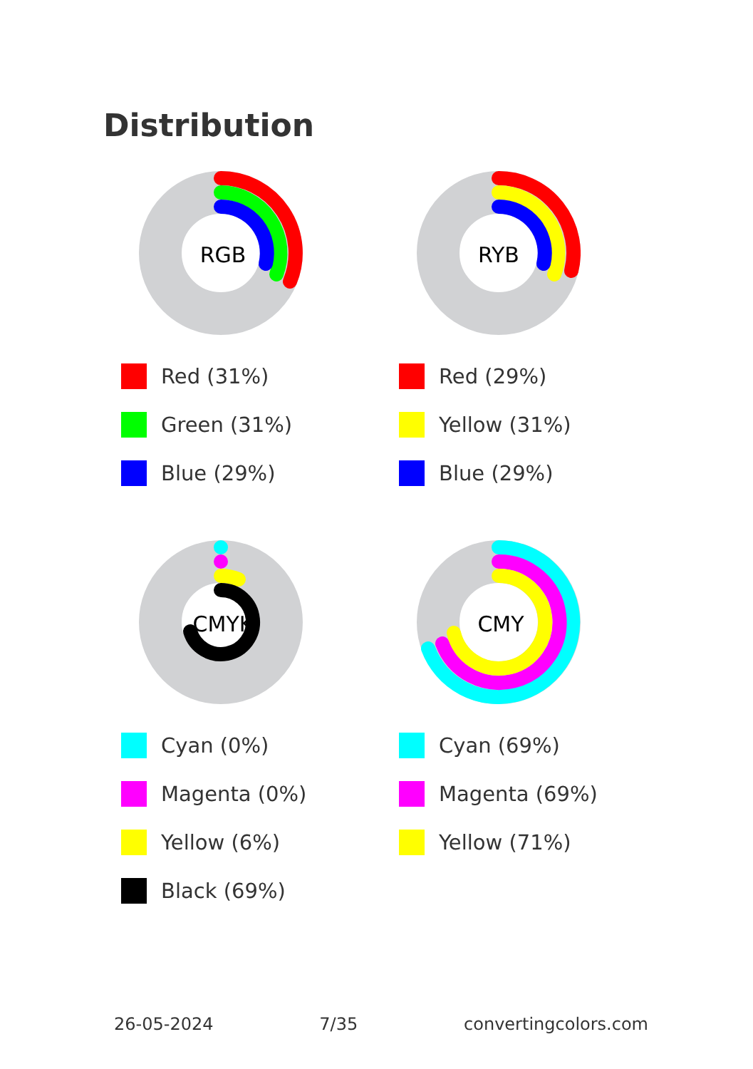Distribution
RGB
Red (31%)
Green (31%)
Blue (29%)
RYB
Red (29%)
Yellow (31%)
Blue (29%)
CMYK
Cyan (0%)
Magenta (0%)
Yellow (6%)
Black (69%)
CMY
Cyan (69%)
Magenta (69%)
Yellow (71%)
26-05-2024 7/35 convertingcolors.com